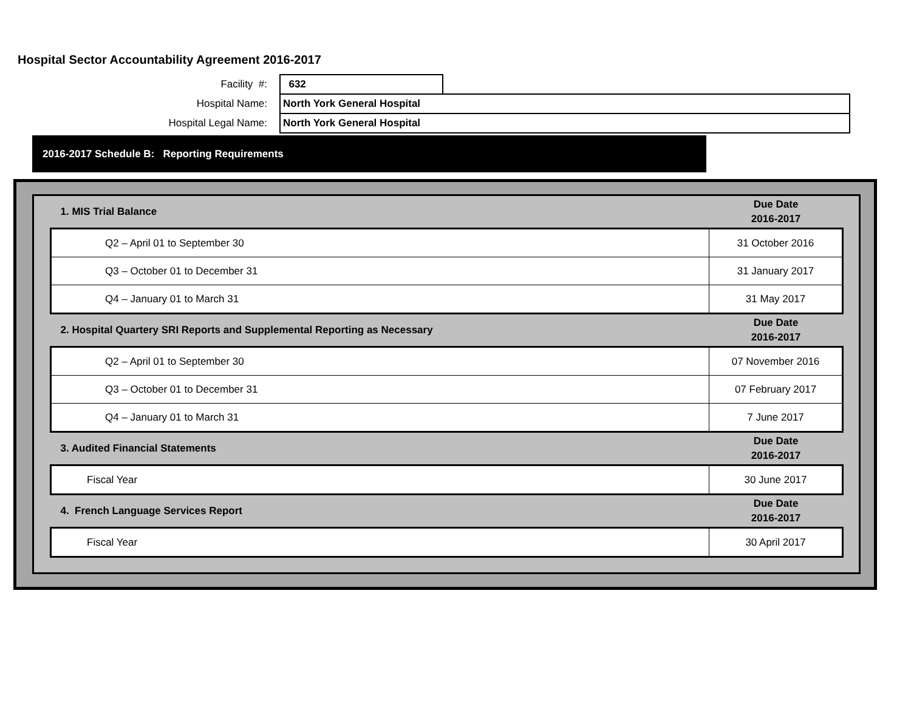Hospital Sector Accountability Agreement 2016-2017
| Facility #: | 632 | |
| Hospital Name: | North York General Hospital | |
| Hospital Legal Name: | North York General Hospital | |
2016-2017 Schedule B: Reporting Requirements
| 1. MIS Trial Balance | Due Date 2016-2017 |
| --- | --- |
| Q2 – April 01 to September 30 | 31 October 2016 |
| Q3 – October 01 to December 31 | 31 January 2017 |
| Q4 – January 01 to March 31 | 31 May 2017 |
| 2. Hospital Quartery SRI Reports and Supplemental Reporting as Necessary | Due Date 2016-2017 |
| Q2 – April 01 to September 30 | 07 November 2016 |
| Q3 – October 01 to December 31 | 07 February 2017 |
| Q4 – January 01 to March 31 | 7 June 2017 |
| 3. Audited Financial Statements | Due Date 2016-2017 |
| Fiscal Year | 30 June 2017 |
| 4. French Language Services Report | Due Date 2016-2017 |
| Fiscal Year | 30 April 2017 |